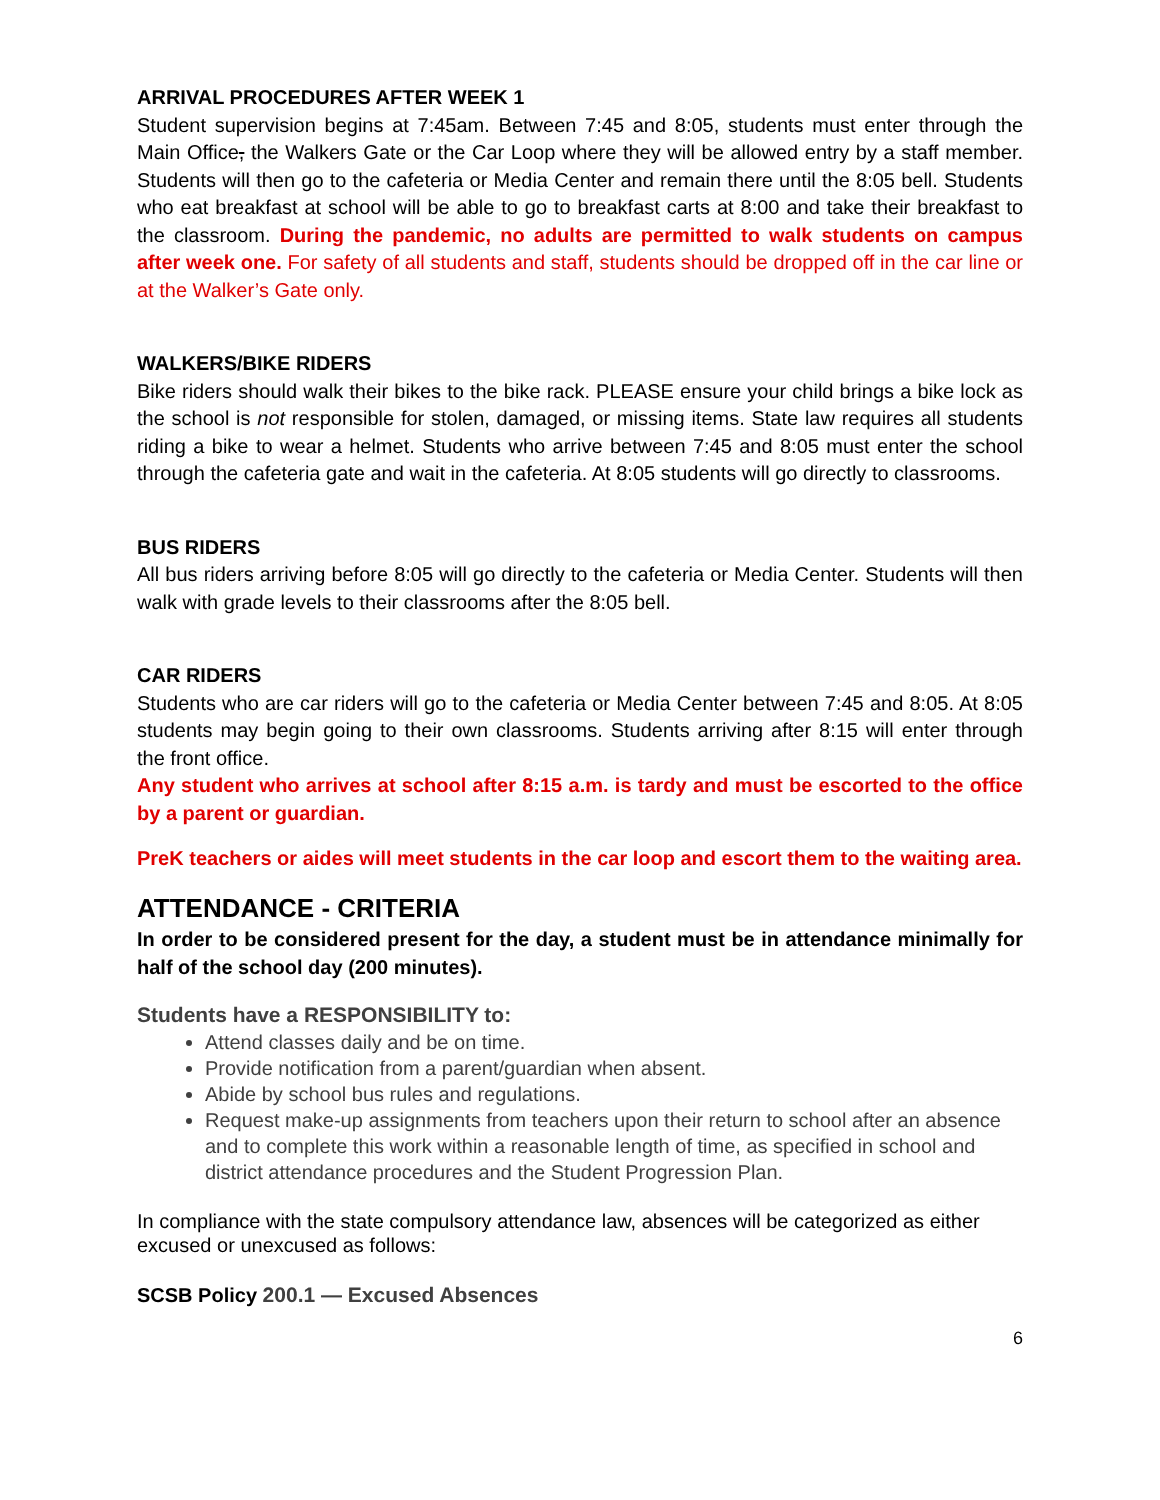ARRIVAL PROCEDURES AFTER WEEK 1
Student supervision begins at 7:45am. Between 7:45 and 8:05, students must enter through the Main Office, the Walkers Gate or the Car Loop where they will be allowed entry by a staff member. Students will then go to the cafeteria or Media Center and remain there until the 8:05 bell. Students who eat breakfast at school will be able to go to breakfast carts at 8:00 and take their breakfast to the classroom. During the pandemic, no adults are permitted to walk students on campus after week one. For safety of all students and staff, students should be dropped off in the car line or at the Walker’s Gate only.
WALKERS/BIKE RIDERS
Bike riders should walk their bikes to the bike rack. PLEASE ensure your child brings a bike lock as the school is not responsible for stolen, damaged, or missing items. State law requires all students riding a bike to wear a helmet. Students who arrive between 7:45 and 8:05 must enter the school through the cafeteria gate and wait in the cafeteria. At 8:05 students will go directly to classrooms.
BUS RIDERS
All bus riders arriving before 8:05 will go directly to the cafeteria or Media Center. Students will then walk with grade levels to their classrooms after the 8:05 bell.
CAR RIDERS
Students who are car riders will go to the cafeteria or Media Center between 7:45 and 8:05. At 8:05 students may begin going to their own classrooms. Students arriving after 8:15 will enter through the front office.
Any student who arrives at school after 8:15 a.m. is tardy and must be escorted to the office by a parent or guardian.
PreK teachers or aides will meet students in the car loop and escort them to the waiting area.
ATTENDANCE - CRITERIA
In order to be considered present for the day, a student must be in attendance minimally for half of the school day (200 minutes).
Students have a RESPONSIBILITY to:
Attend classes daily and be on time.
Provide notification from a parent/guardian when absent.
Abide by school bus rules and regulations.
Request make-up assignments from teachers upon their return to school after an absence and to complete this work within a reasonable length of time, as specified in school and district attendance procedures and the Student Progression Plan.
In compliance with the state compulsory attendance law, absences will be categorized as either excused or unexcused as follows:
SCSB Policy 200.1 — Excused Absences
6